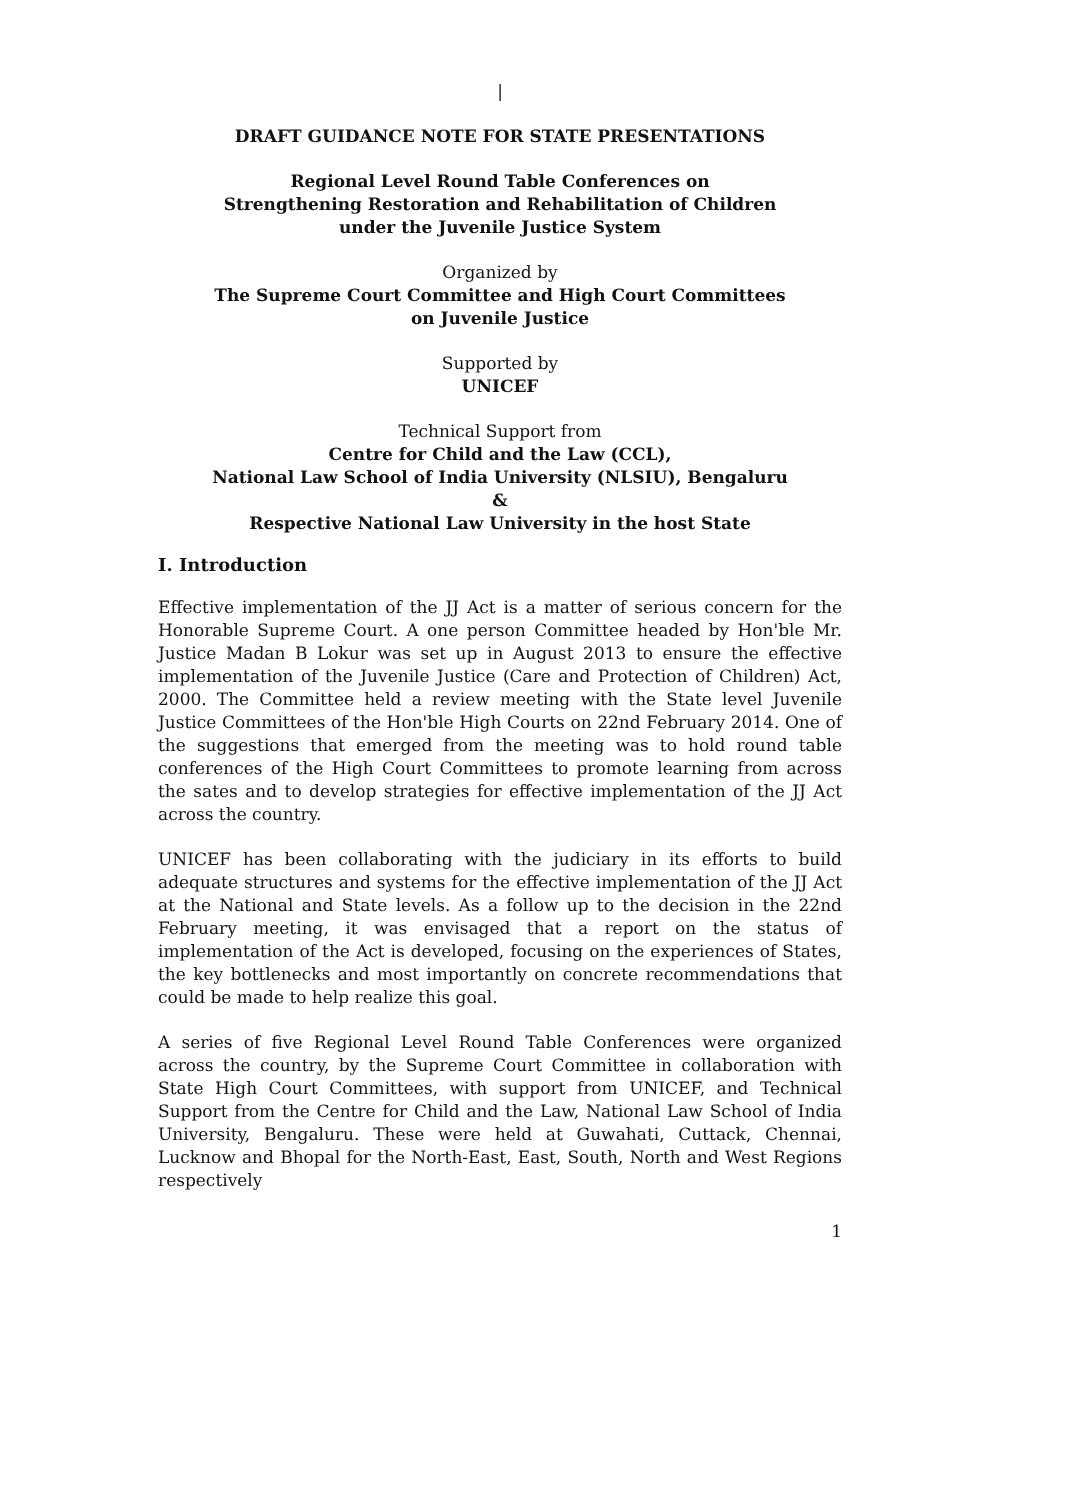|
DRAFT GUIDANCE NOTE FOR STATE PRESENTATIONS
Regional Level Round Table Conferences on
Strengthening Restoration and Rehabilitation of Children
under the Juvenile Justice System
Organized by
The Supreme Court Committee and High Court Committees
on Juvenile Justice
Supported by
UNICEF
Technical Support from
Centre for Child and the Law (CCL),
National Law School of India University (NLSIU), Bengaluru
&
Respective National Law University in the host State
I. Introduction
Effective implementation of the JJ Act is a matter of serious concern for the Honorable Supreme Court. A one person Committee headed by Hon'ble Mr. Justice Madan B Lokur was set up in August 2013 to ensure the effective implementation of the Juvenile Justice (Care and Protection of Children) Act, 2000. The Committee held a review meeting with the State level Juvenile Justice Committees of the Hon'ble High Courts on 22nd February 2014. One of the suggestions that emerged from the meeting was to hold round table conferences of the High Court Committees to promote learning from across the sates and to develop strategies for effective implementation of the JJ Act across the country.
UNICEF has been collaborating with the judiciary in its efforts to build adequate structures and systems for the effective implementation of the JJ Act at the National and State levels. As a follow up to the decision in the 22nd February meeting, it was envisaged that a report on the status of implementation of the Act is developed, focusing on the experiences of States, the key bottlenecks and most importantly on concrete recommendations that could be made to help realize this goal.
A series of five Regional Level Round Table Conferences were organized across the country, by the Supreme Court Committee in collaboration with State High Court Committees, with support from UNICEF, and Technical Support from the Centre for Child and the Law, National Law School of India University, Bengaluru. These were held at Guwahati, Cuttack, Chennai, Lucknow and Bhopal for the North-East, East, South, North and West Regions respectively
1